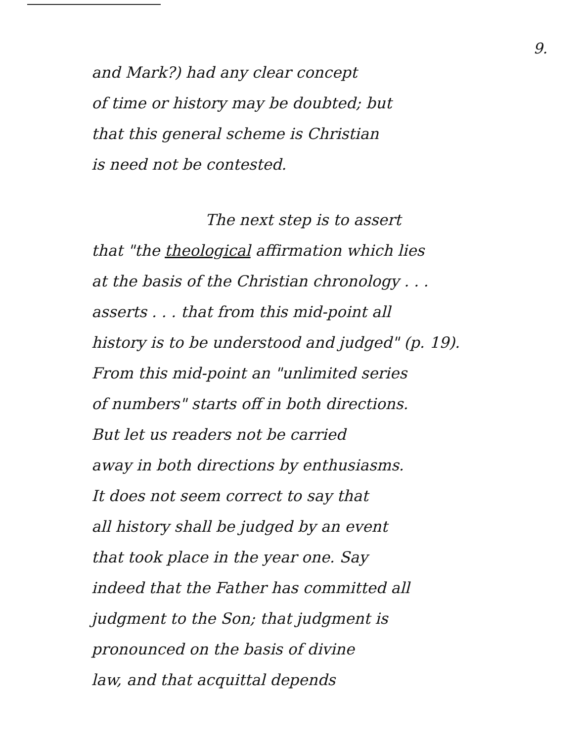9.
and Mark?) had any clear concept
of time or history may be doubted; but
that this general scheme is Christian
is need not be contested.
The next step is to assert
that "the theological affirmation which lies
at the basis of the Christian chronology . . .
asserts . . . that from this mid-point all
history is to be understood and judged" (p. 19).
From this mid-point an "unlimited series
of numbers" starts off in both directions.
But let us readers not be carried
away in both directions by enthusiasms.
It does not seem correct to say that
all history shall be judged by an event
that took place in the year one. Say
indeed that the Father has committed all
judgment to the Son; that judgment is
pronounced on the basis of divine
law, and that acquittal depends